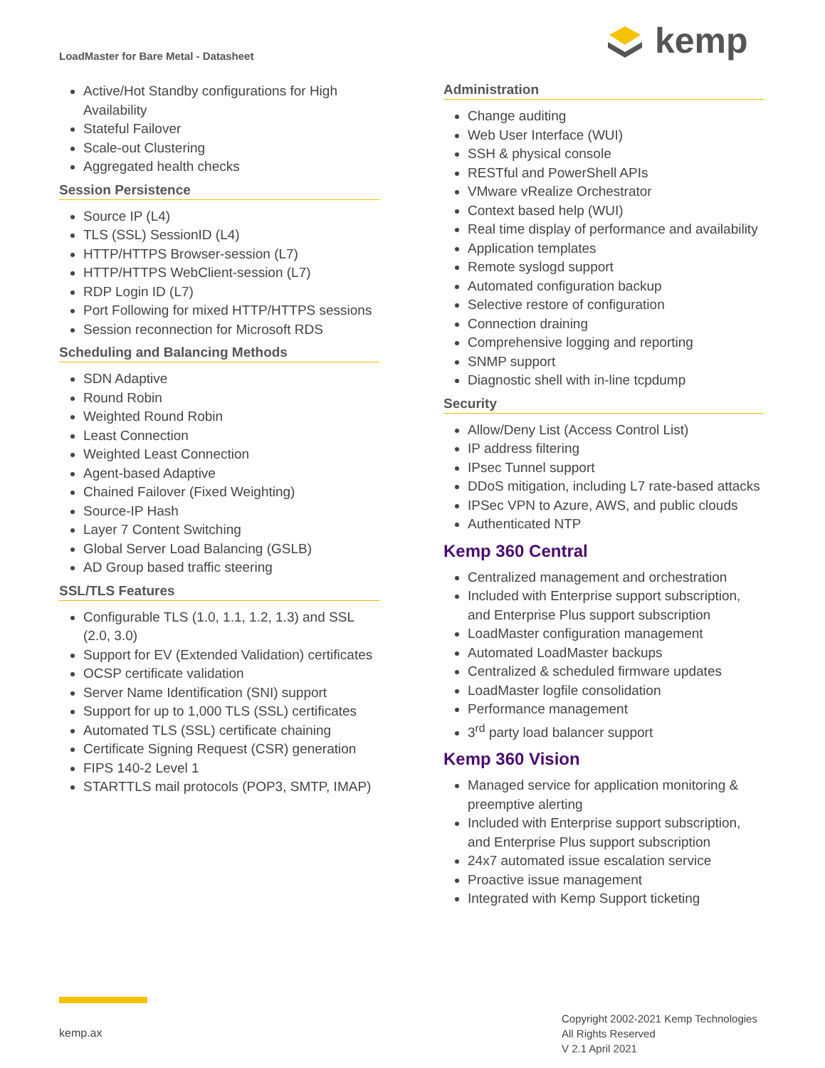LoadMaster for Bare Metal - Datasheet
kemp
Active/Hot Standby configurations for High Availability
Stateful Failover
Scale-out Clustering
Aggregated health checks
Session Persistence
Source IP (L4)
TLS (SSL) SessionID (L4)
HTTP/HTTPS Browser-session (L7)
HTTP/HTTPS WebClient-session (L7)
RDP Login ID (L7)
Port Following for mixed HTTP/HTTPS sessions
Session reconnection for Microsoft RDS
Scheduling and Balancing Methods
SDN Adaptive
Round Robin
Weighted Round Robin
Least Connection
Weighted Least Connection
Agent-based Adaptive
Chained Failover (Fixed Weighting)
Source-IP Hash
Layer 7 Content Switching
Global Server Load Balancing (GSLB)
AD Group based traffic steering
SSL/TLS Features
Configurable TLS (1.0, 1.1, 1.2, 1.3) and SSL (2.0, 3.0)
Support for EV (Extended Validation) certificates
OCSP certificate validation
Server Name Identification (SNI) support
Support for up to 1,000 TLS (SSL) certificates
Automated TLS (SSL) certificate chaining
Certificate Signing Request (CSR) generation
FIPS 140-2 Level 1
STARTTLS mail protocols (POP3, SMTP, IMAP)
Administration
Change auditing
Web User Interface (WUI)
SSH & physical console
RESTful and PowerShell APIs
VMware vRealize Orchestrator
Context based help (WUI)
Real time display of performance and availability
Application templates
Remote syslogd support
Automated configuration backup
Selective restore of configuration
Connection draining
Comprehensive logging and reporting
SNMP support
Diagnostic shell with in-line tcpdump
Security
Allow/Deny List (Access Control List)
IP address filtering
IPsec Tunnel support
DDoS mitigation, including L7 rate-based attacks
IPSec VPN to Azure, AWS, and public clouds
Authenticated NTP
Kemp 360 Central
Centralized management and orchestration
Included with Enterprise support subscription, and Enterprise Plus support subscription
LoadMaster configuration management
Automated LoadMaster backups
Centralized & scheduled firmware updates
LoadMaster logfile consolidation
Performance management
3<sup>rd</sup> party load balancer support
Kemp 360 Vision
Managed service for application monitoring & preemptive alerting
Included with Enterprise support subscription, and Enterprise Plus support subscription
24x7 automated issue escalation service
Proactive issue management
Integrated with Kemp Support ticketing
kemp.ax
Copyright 2002-2021 Kemp Technologies
All Rights Reserved
V 2.1 April 2021